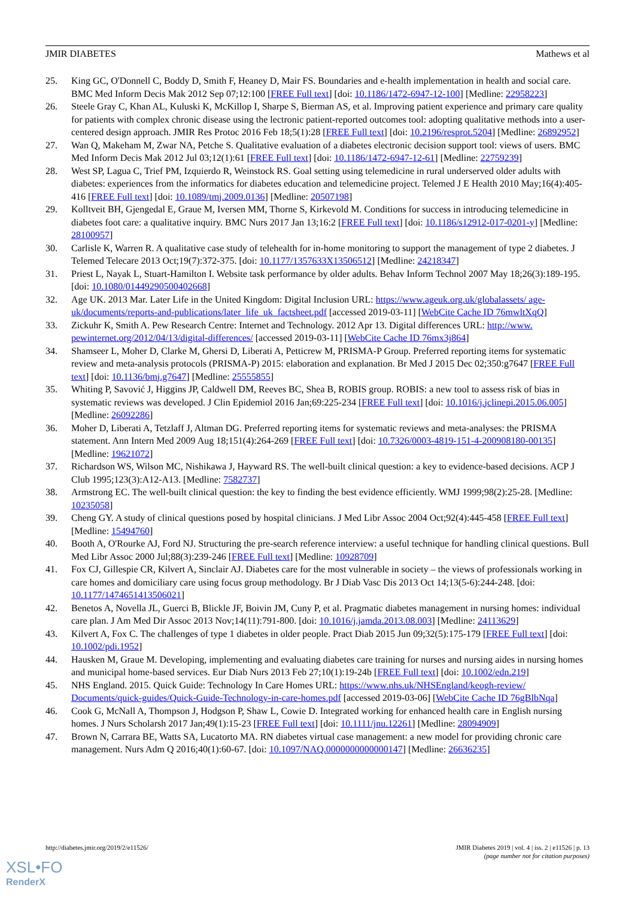JMIR DIABETES Mathews et al
25. King GC, O'Donnell C, Boddy D, Smith F, Heaney D, Mair FS. Boundaries and e-health implementation in health and social care. BMC Med Inform Decis Mak 2012 Sep 07;12:100 [FREE Full text] [doi: 10.1186/1472-6947-12-100] [Medline: 22958223]
26. Steele Gray C, Khan AL, Kuluski K, McKillop I, Sharpe S, Bierman AS, et al. Improving patient experience and primary care quality for patients with complex chronic disease using the lectronic patient-reported outcomes tool: adopting qualitative methods into a user-centered design approach. JMIR Res Protoc 2016 Feb 18;5(1):28 [FREE Full text] [doi: 10.2196/resprot.5204] [Medline: 26892952]
27. Wan Q, Makeham M, Zwar NA, Petche S. Qualitative evaluation of a diabetes electronic decision support tool: views of users. BMC Med Inform Decis Mak 2012 Jul 03;12(1):61 [FREE Full text] [doi: 10.1186/1472-6947-12-61] [Medline: 22759239]
28. West SP, Lagua C, Trief PM, Izquierdo R, Weinstock RS. Goal setting using telemedicine in rural underserved older adults with diabetes: experiences from the informatics for diabetes education and telemedicine project. Telemed J E Health 2010 May;16(4):405-416 [FREE Full text] [doi: 10.1089/tmj.2009.0136] [Medline: 20507198]
29. Kolltveit BH, Gjengedal E, Graue M, Iversen MM, Thorne S, Kirkevold M. Conditions for success in introducing telemedicine in diabetes foot care: a qualitative inquiry. BMC Nurs 2017 Jan 13;16:2 [FREE Full text] [doi: 10.1186/s12912-017-0201-y] [Medline: 28100957]
30. Carlisle K, Warren R. A qualitative case study of telehealth for in-home monitoring to support the management of type 2 diabetes. J Telemed Telecare 2013 Oct;19(7):372-375. [doi: 10.1177/1357633X13506512] [Medline: 24218347]
31. Priest L, Nayak L, Stuart-Hamilton I. Website task performance by older adults. Behav Inform Technol 2007 May 18;26(3):189-195. [doi: 10.1080/01449290500402668]
32. Age UK. 2013 Mar. Later Life in the United Kingdom: Digital Inclusion URL: https://www.ageuk.org.uk/globalassets/ age-uk/documents/reports-and-publications/later_life_uk_factsheet.pdf [accessed 2019-03-11] [WebCite Cache ID 76mwltXqQ]
33. Zickuhr K, Smith A. Pew Research Centre: Internet and Technology. 2012 Apr 13. Digital differences URL: http://www. pewinternet.org/2012/04/13/digital-differences/ [accessed 2019-03-11] [WebCite Cache ID 76mx3j864]
34. Shamseer L, Moher D, Clarke M, Ghersi D, Liberati A, Petticrew M, PRISMA-P Group. Preferred reporting items for systematic review and meta-analysis protocols (PRISMA-P) 2015: elaboration and explanation. Br Med J 2015 Dec 02;350:g7647 [FREE Full text] [doi: 10.1136/bmj.g7647] [Medline: 25555855]
35. Whiting P, Savović J, Higgins JP, Caldwell DM, Reeves BC, Shea B, ROBIS group. ROBIS: a new tool to assess risk of bias in systematic reviews was developed. J Clin Epidemiol 2016 Jan;69:225-234 [FREE Full text] [doi: 10.1016/j.jclinepi.2015.06.005] [Medline: 26092286]
36. Moher D, Liberati A, Tetzlaff J, Altman DG. Preferred reporting items for systematic reviews and meta-analyses: the PRISMA statement. Ann Intern Med 2009 Aug 18;151(4):264-269 [FREE Full text] [doi: 10.7326/0003-4819-151-4-200908180-00135] [Medline: 19621072]
37. Richardson WS, Wilson MC, Nishikawa J, Hayward RS. The well-built clinical question: a key to evidence-based decisions. ACP J Club 1995;123(3):A12-A13. [Medline: 7582737]
38. Armstrong EC. The well-built clinical question: the key to finding the best evidence efficiently. WMJ 1999;98(2):25-28. [Medline: 10235058]
39. Cheng GY. A study of clinical questions posed by hospital clinicians. J Med Libr Assoc 2004 Oct;92(4):445-458 [FREE Full text] [Medline: 15494760]
40. Booth A, O'Rourke AJ, Ford NJ. Structuring the pre-search reference interview: a useful technique for handling clinical questions. Bull Med Libr Assoc 2000 Jul;88(3):239-246 [FREE Full text] [Medline: 10928709]
41. Fox CJ, Gillespie CR, Kilvert A, Sinclair AJ. Diabetes care for the most vulnerable in society – the views of professionals working in care homes and domiciliary care using focus group methodology. Br J Diab Vasc Dis 2013 Oct 14;13(5-6):244-248. [doi: 10.1177/1474651413506021]
42. Benetos A, Novella JL, Guerci B, Blickle JF, Boivin JM, Cuny P, et al. Pragmatic diabetes management in nursing homes: individual care plan. J Am Med Dir Assoc 2013 Nov;14(11):791-800. [doi: 10.1016/j.jamda.2013.08.003] [Medline: 24113629]
43. Kilvert A, Fox C. The challenges of type 1 diabetes in older people. Pract Diab 2015 Jun 09;32(5):175-179 [FREE Full text] [doi: 10.1002/pdi.1952]
44. Hausken M, Graue M. Developing, implementing and evaluating diabetes care training for nurses and nursing aides in nursing homes and municipal home-based services. Eur Diab Nurs 2013 Feb 27;10(1):19-24b [FREE Full text] [doi: 10.1002/edn.219]
45. NHS England. 2015. Quick Guide: Technology In Care Homes URL: https://www.nhs.uk/NHSEngland/keogh-review/ Documents/quick-guides/Quick-Guide-Technology-in-care-homes.pdf [accessed 2019-03-06] [WebCite Cache ID 76gBlbNqa]
46. Cook G, McNall A, Thompson J, Hodgson P, Shaw L, Cowie D. Integrated working for enhanced health care in English nursing homes. J Nurs Scholarsh 2017 Jan;49(1):15-23 [FREE Full text] [doi: 10.1111/jnu.12261] [Medline: 28094909]
47. Brown N, Carrara BE, Watts SA, Lucatorto MA. RN diabetes virtual case management: a new model for providing chronic care management. Nurs Adm Q 2016;40(1):60-67. [doi: 10.1097/NAQ.0000000000000147] [Medline: 26636235]
http://diabetes.jmir.org/2019/2/e11526/ JMIR Diabetes 2019 | vol. 4 | iss. 2 | e11526 | p. 13
(page number not for citation purposes)
XSL•FO
RenderX